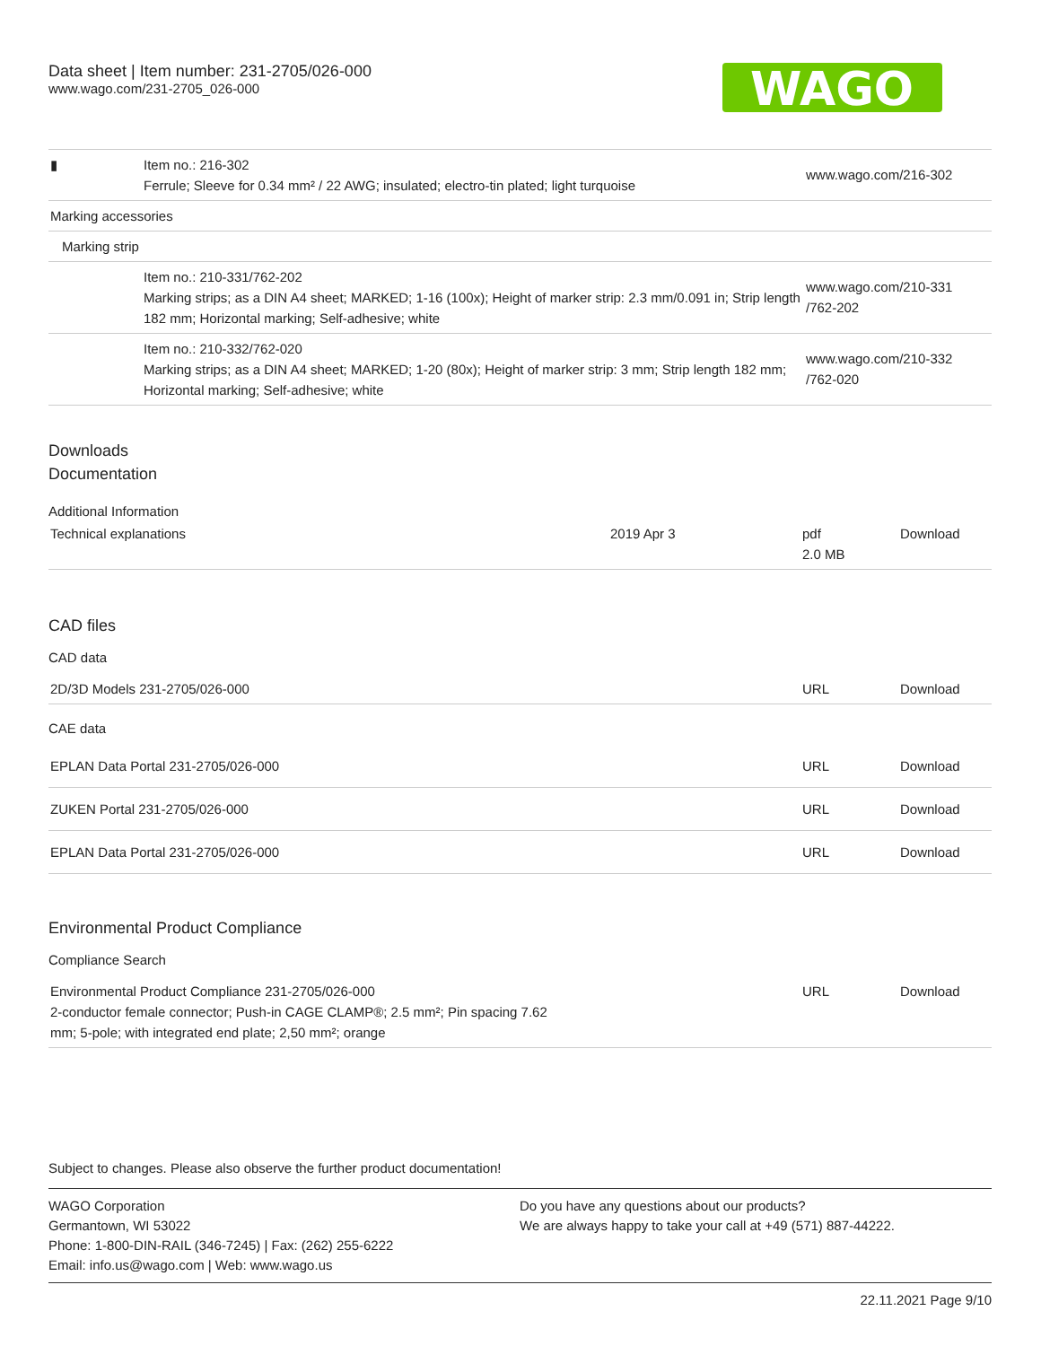Data sheet | Item number: 231-2705/026-000
www.wago.com/231-2705_026-000
WAGO
| ▮ | Item no.: 216-302 Ferrule; Sleeve for 0.34 mm² / 22 AWG; insulated; electro-tin plated; light turquoise | www.wago.com/216-302 |
| Marking accessories | | |
| Marking strip | | |
| | Item no.: 210-331/762-202 Marking strips; as a DIN A4 sheet; MARKED; 1-16 (100x); Height of marker strip: 2.3 mm/0.091 in; Strip length 182 mm; Horizontal marking; Self-adhesive; white | www.wago.com/210-331 /762-202 |
| | Item no.: 210-332/762-020 Marking strips; as a DIN A4 sheet; MARKED; 1-20 (80x); Height of marker strip: 3 mm; Strip length 182 mm; Horizontal marking; Self-adhesive; white | www.wago.com/210-332 /762-020 |
Downloads
Documentation
Additional Information
| Technical explanations | 2019 Apr 3 | pdf 2.0 MB | Download |
CAD files
CAD data
| 2D/3D Models 231-2705/026-000 | URL | Download |
CAE data
| EPLAN Data Portal 231-2705/026-000 | URL | Download |
| ZUKEN Portal 231-2705/026-000 | URL | Download |
| EPLAN Data Portal 231-2705/026-000 | URL | Download |
Environmental Product Compliance
Compliance Search
| Environmental Product Compliance 231-2705/026-000 2-conductor female connector; Push-in CAGE CLAMP®; 2.5 mm²; Pin spacing 7.62 mm; 5-pole; with integrated end plate; 2,50 mm²; orange | URL | Download |
Subject to changes. Please also observe the further product documentation!
WAGO Corporation
Germantown, WI 53022
Phone: 1-800-DIN-RAIL (346-7245) | Fax: (262) 255-6222
Email: info.us@wago.com | Web: www.wago.us
Do you have any questions about our products?
We are always happy to take your call at +49 (571) 887-44222.
22.11.2021 Page 9/10